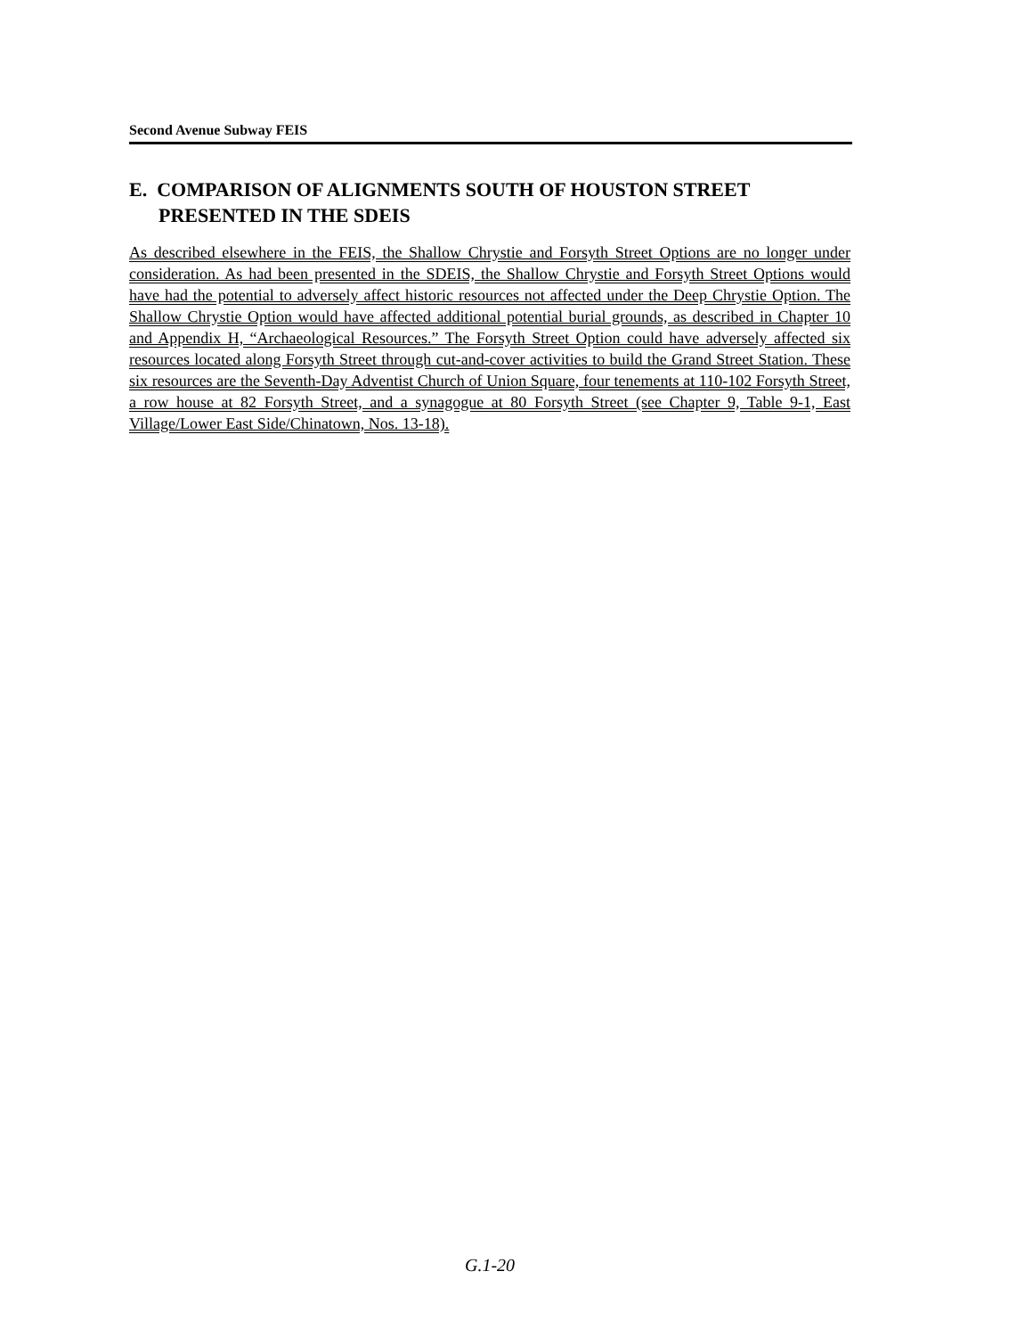Second Avenue Subway FEIS
E. COMPARISON OF ALIGNMENTS SOUTH OF HOUSTON STREET PRESENTED IN THE SDEIS
As described elsewhere in the FEIS, the Shallow Chrystie and Forsyth Street Options are no longer under consideration. As had been presented in the SDEIS, the Shallow Chrystie and Forsyth Street Options would have had the potential to adversely affect historic resources not affected under the Deep Chrystie Option. The Shallow Chrystie Option would have affected additional potential burial grounds, as described in Chapter 10 and Appendix H, “Archaeological Resources.” The Forsyth Street Option could have adversely affected six resources located along Forsyth Street through cut-and-cover activities to build the Grand Street Station. These six resources are the Seventh-Day Adventist Church of Union Square, four tenements at 110-102 Forsyth Street, a row house at 82 Forsyth Street, and a synagogue at 80 Forsyth Street (see Chapter 9, Table 9-1, East Village/Lower East Side/Chinatown, Nos. 13-18).
G.1-20